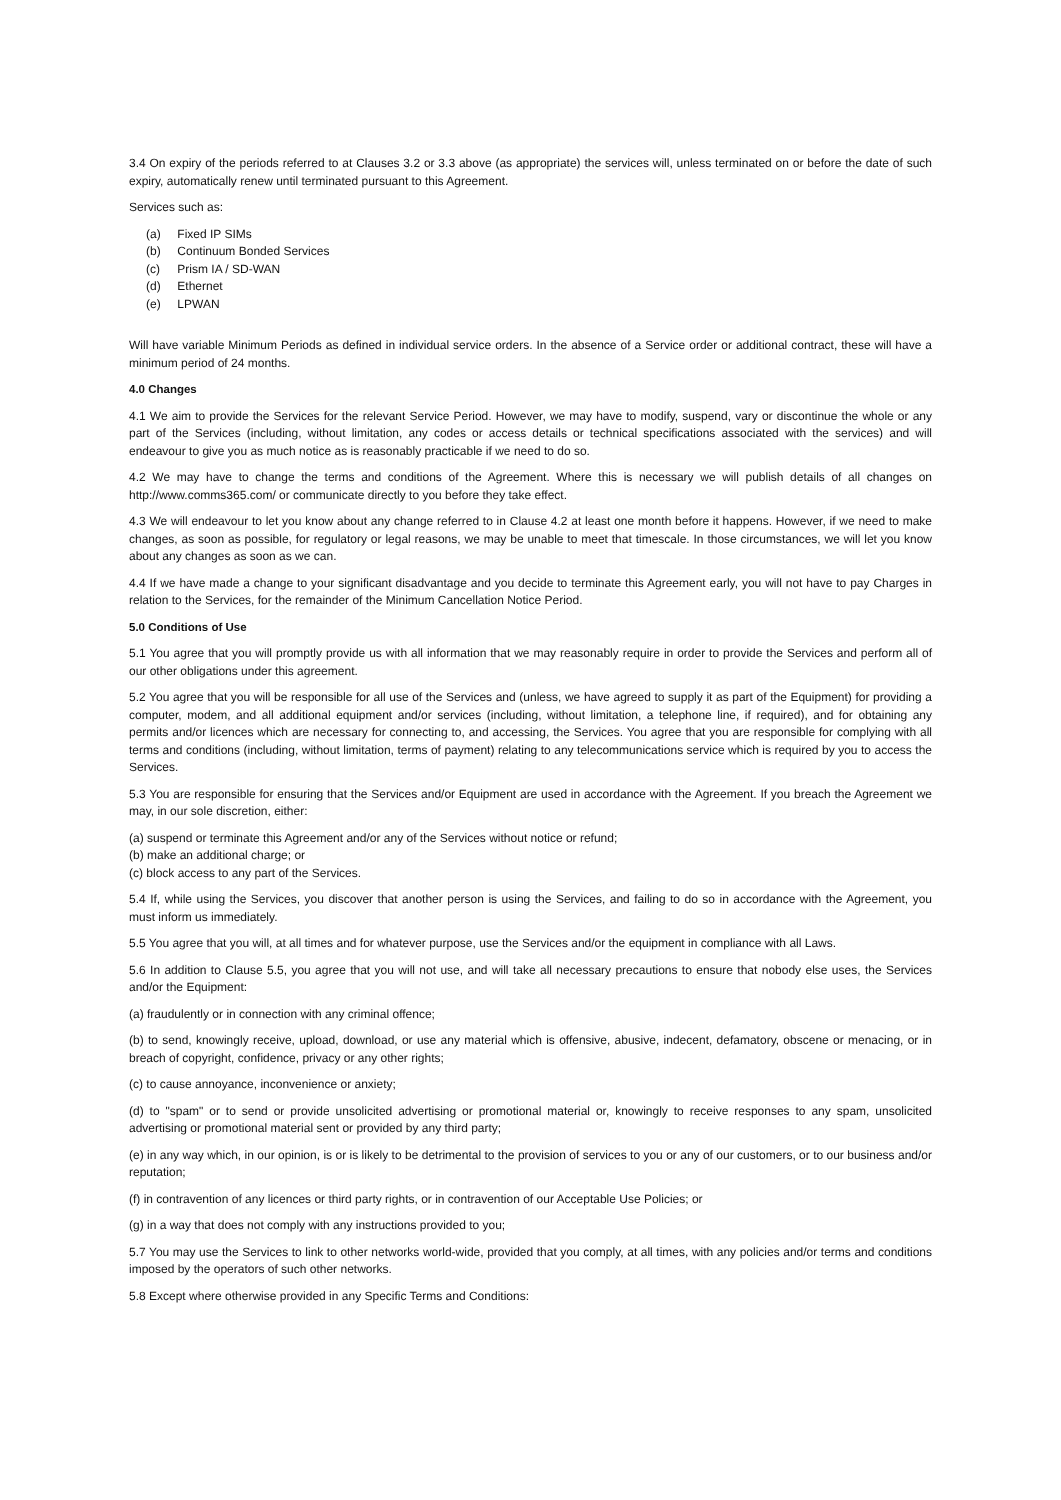3.4 On expiry of the periods referred to at Clauses 3.2 or 3.3 above (as appropriate) the services will, unless terminated on or before the date of such expiry, automatically renew until terminated pursuant to this Agreement.
Services such as:
(a) Fixed IP SIMs
(b) Continuum Bonded Services
(c) Prism IA / SD-WAN
(d) Ethernet
(e) LPWAN
Will have variable Minimum Periods as defined in individual service orders. In the absence of a Service order or additional contract, these will have a minimum period of 24 months.
4.0 Changes
4.1 We aim to provide the Services for the relevant Service Period. However, we may have to modify, suspend, vary or discontinue the whole or any part of the Services (including, without limitation, any codes or access details or technical specifications associated with the services) and will endeavour to give you as much notice as is reasonably practicable if we need to do so.
4.2 We may have to change the terms and conditions of the Agreement. Where this is necessary we will publish details of all changes on http://www.comms365.com/ or communicate directly to you before they take effect.
4.3 We will endeavour to let you know about any change referred to in Clause 4.2 at least one month before it happens. However, if we need to make changes, as soon as possible, for regulatory or legal reasons, we may be unable to meet that timescale. In those circumstances, we will let you know about any changes as soon as we can.
4.4 If we have made a change to your significant disadvantage and you decide to terminate this Agreement early, you will not have to pay Charges in relation to the Services, for the remainder of the Minimum Cancellation Notice Period.
5.0 Conditions of Use
5.1 You agree that you will promptly provide us with all information that we may reasonably require in order to provide the Services and perform all of our other obligations under this agreement.
5.2 You agree that you will be responsible for all use of the Services and (unless, we have agreed to supply it as part of the Equipment) for providing a computer, modem, and all additional equipment and/or services (including, without limitation, a telephone line, if required), and for obtaining any permits and/or licences which are necessary for connecting to, and accessing, the Services. You agree that you are responsible for complying with all terms and conditions (including, without limitation, terms of payment) relating to any telecommunications service which is required by you to access the Services.
5.3 You are responsible for ensuring that the Services and/or Equipment are used in accordance with the Agreement. If you breach the Agreement we may, in our sole discretion, either:
(a) suspend or terminate this Agreement and/or any of the Services without notice or refund;
(b) make an additional charge; or
(c) block access to any part of the Services.
5.4 If, while using the Services, you discover that another person is using the Services, and failing to do so in accordance with the Agreement, you must inform us immediately.
5.5 You agree that you will, at all times and for whatever purpose, use the Services and/or the equipment in compliance with all Laws.
5.6 In addition to Clause 5.5, you agree that you will not use, and will take all necessary precautions to ensure that nobody else uses, the Services and/or the Equipment:
(a) fraudulently or in connection with any criminal offence;
(b) to send, knowingly receive, upload, download, or use any material which is offensive, abusive, indecent, defamatory, obscene or menacing, or in breach of copyright, confidence, privacy or any other rights;
(c) to cause annoyance, inconvenience or anxiety;
(d) to "spam" or to send or provide unsolicited advertising or promotional material or, knowingly to receive responses to any spam, unsolicited advertising or promotional material sent or provided by any third party;
(e) in any way which, in our opinion, is or is likely to be detrimental to the provision of services to you or any of our customers, or to our business and/or reputation;
(f) in contravention of any licences or third party rights, or in contravention of our Acceptable Use Policies; or
(g) in a way that does not comply with any instructions provided to you;
5.7 You may use the Services to link to other networks world-wide, provided that you comply, at all times, with any policies and/or terms and conditions imposed by the operators of such other networks.
5.8 Except where otherwise provided in any Specific Terms and Conditions: